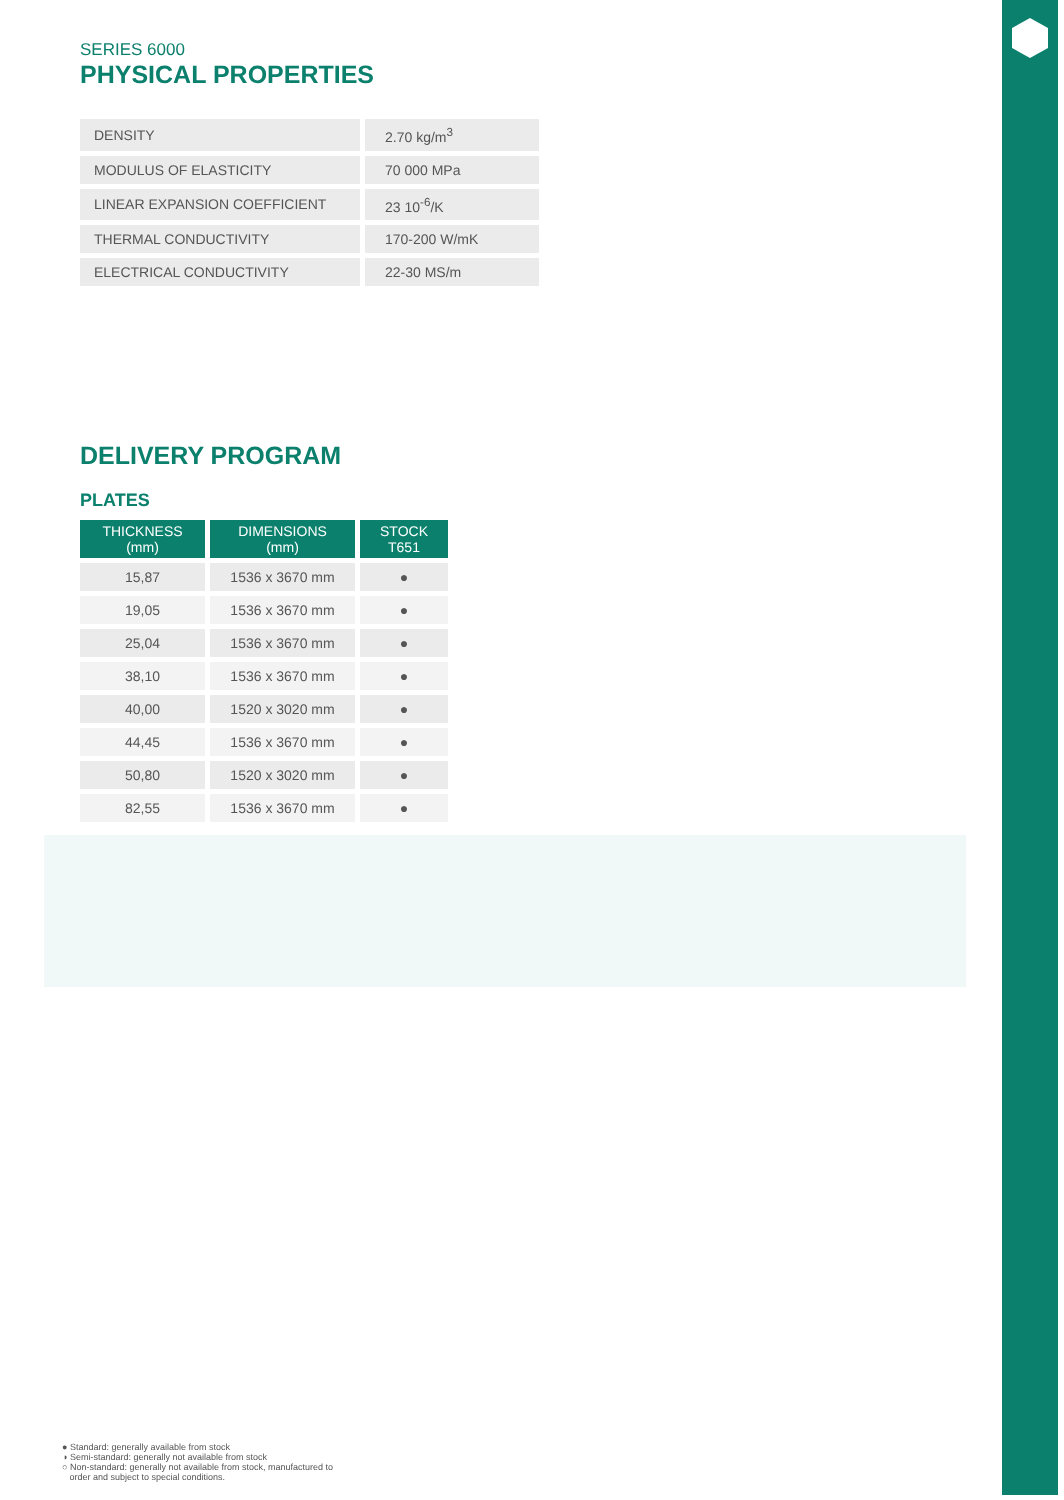SERIES 6000
PHYSICAL PROPERTIES
| DENSITY | 2.70 kg/m<sup>3</sup> |
| MODULUS OF ELASTICITY | 70 000 MPa |
| LINEAR EXPANSION COEFFICIENT | 23 10<sup>-6</sup>/K |
| THERMAL CONDUCTIVITY | 170-200 W/mK |
| ELECTRICAL CONDUCTIVITY | 22-30 MS/m |
DELIVERY PROGRAM
PLATES
| THICKNESS (mm) | DIMENSIONS (mm) | STOCK T651 |
| --- | --- | --- |
| 15,87 | 1536 x 3670 mm | ● |
| 19,05 | 1536 x 3670 mm | ● |
| 25,04 | 1536 x 3670 mm | ● |
| 38,10 | 1536 x 3670 mm | ● |
| 40,00 | 1520 x 3020 mm | ● |
| 44,45 | 1536 x 3670 mm | ● |
| 50,80 | 1520 x 3020 mm | ● |
| 82,55 | 1536 x 3670 mm | ● |
● Standard: generally available from stock
◑ Semi-standard: generally not available from stock
○ Non-standard: generally not available from stock, manufactured to
order and subject to special conditions.